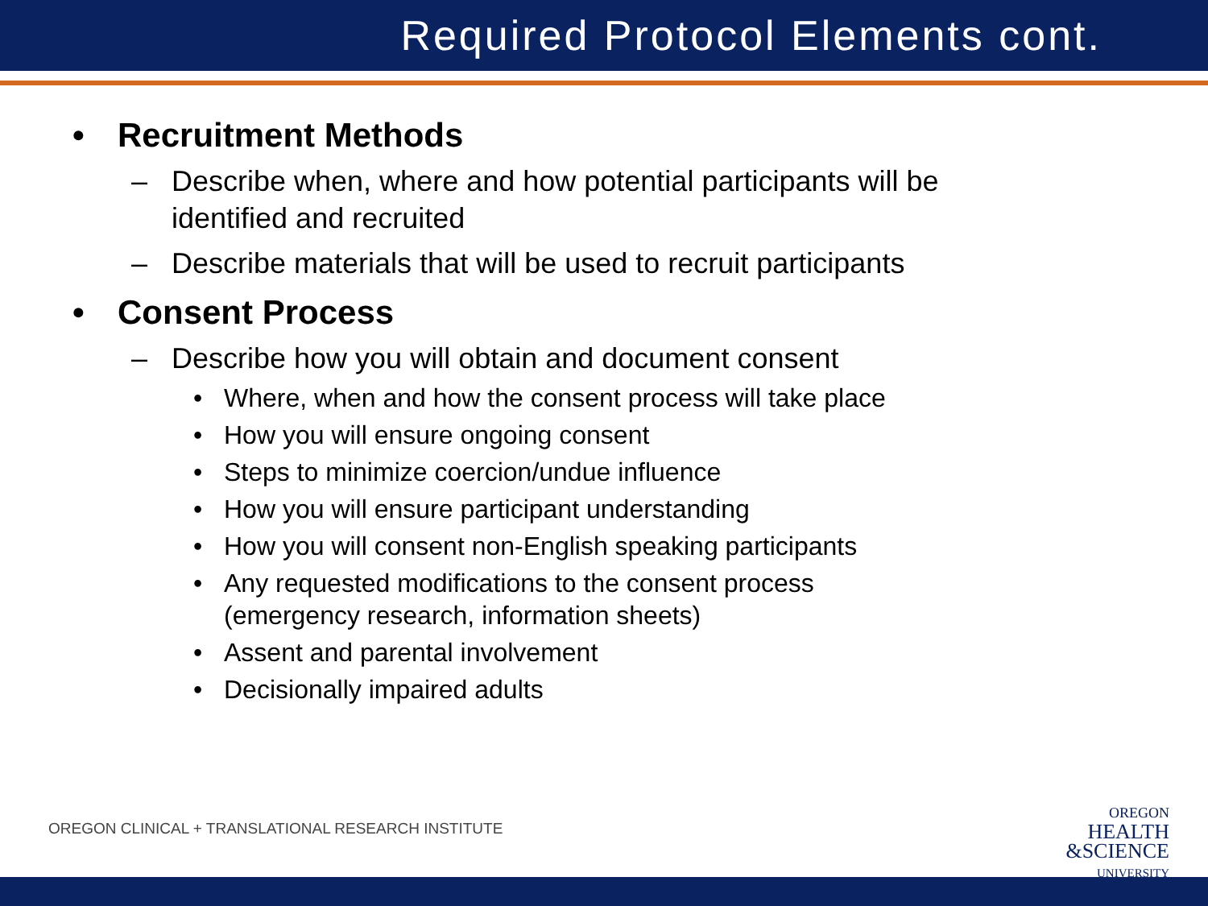Required Protocol Elements cont.
• Recruitment Methods
– Describe when, where and how potential participants will be identified and recruited
– Describe materials that will be used to recruit participants
• Consent Process
– Describe how you will obtain and document consent
• Where, when and how the consent process will take place
• How you will ensure ongoing consent
• Steps to minimize coercion/undue influence
• How you will ensure participant understanding
• How you will consent non-English speaking participants
• Any requested modifications to the consent process (emergency research, information sheets)
• Assent and parental involvement
• Decisionally impaired adults
OREGON CLINICAL + TRANSLATIONAL RESEARCH INSTITUTE
OREGON
HEALTH
&SCIENCE
UNIVERSITY